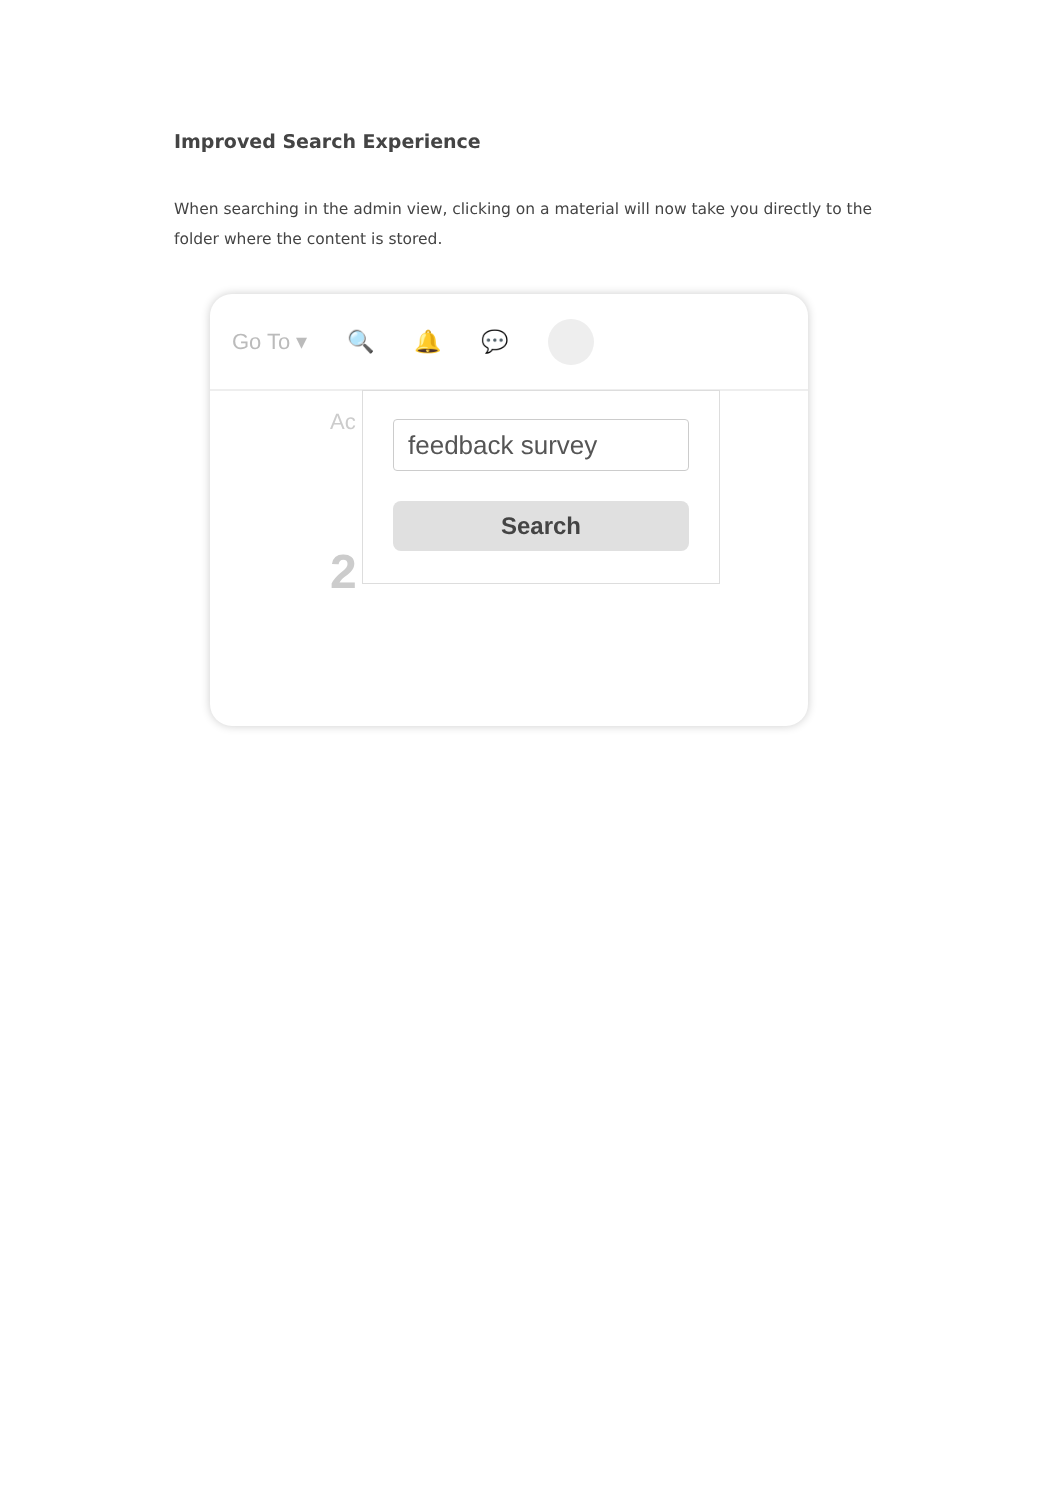Improved Search Experience
When searching in the admin view, clicking on a material will now take you directly to the folder where the content is stored.
Go To ▾ 🔍 🔔 💬
Ac
2
feedback survey
Search